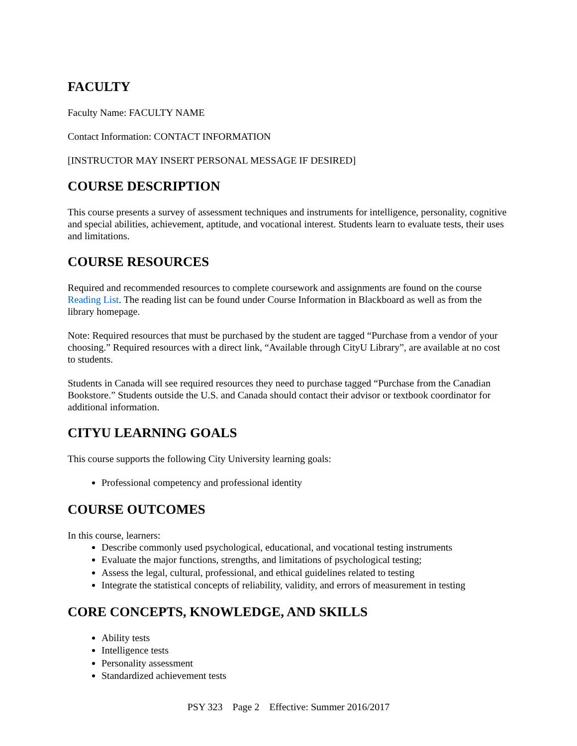FACULTY
Faculty Name: FACULTY NAME
Contact Information: CONTACT INFORMATION
[INSTRUCTOR MAY INSERT PERSONAL MESSAGE IF DESIRED]
COURSE DESCRIPTION
This course presents a survey of assessment techniques and instruments for intelligence, personality, cognitive and special abilities, achievement, aptitude, and vocational interest. Students learn to evaluate tests, their uses and limitations.
COURSE RESOURCES
Required and recommended resources to complete coursework and assignments are found on the course Reading List. The reading list can be found under Course Information in Blackboard as well as from the library homepage.
Note: Required resources that must be purchased by the student are tagged “Purchase from a vendor of your choosing.” Required resources with a direct link, “Available through CityU Library”, are available at no cost to students.
Students in Canada will see required resources they need to purchase tagged “Purchase from the Canadian Bookstore.” Students outside the U.S. and Canada should contact their advisor or textbook coordinator for additional information.
CITYU LEARNING GOALS
This course supports the following City University learning goals:
Professional competency and professional identity
COURSE OUTCOMES
In this course, learners:
Describe commonly used psychological, educational, and vocational testing instruments
Evaluate the major functions, strengths, and limitations of psychological testing;
Assess the legal, cultural, professional, and ethical guidelines related to testing
Integrate the statistical concepts of reliability, validity, and errors of measurement in testing
CORE CONCEPTS, KNOWLEDGE, AND SKILLS
Ability tests
Intelligence tests
Personality assessment
Standardized achievement tests
PSY 323 Page 2 Effective: Summer 2016/2017